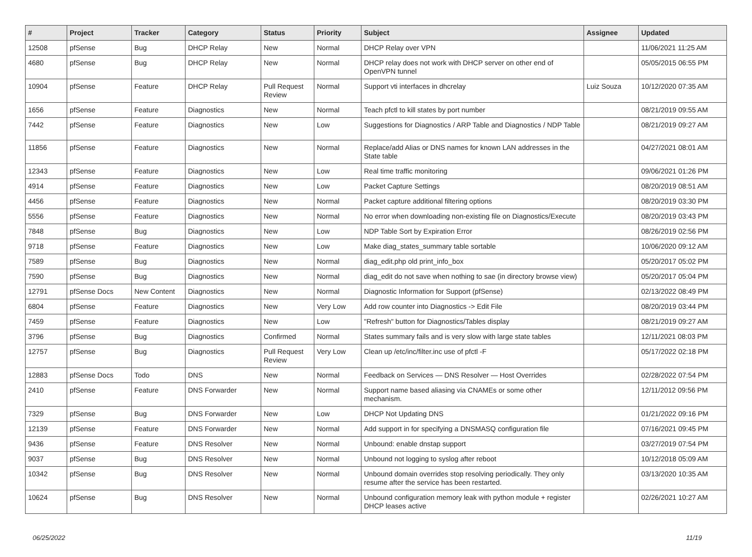| # | Project | Tracker | Category | Status | Priority | Subject | Assignee | Updated |
| --- | --- | --- | --- | --- | --- | --- | --- | --- |
| 12508 | pfSense | Bug | DHCP Relay | New | Normal | DHCP Relay over VPN | | 11/06/2021 11:25 AM |
| 4680 | pfSense | Bug | DHCP Relay | New | Normal | DHCP relay does not work with DHCP server on other end of OpenVPN tunnel | | 05/05/2015 06:55 PM |
| 10904 | pfSense | Feature | DHCP Relay | Pull Request Review | Normal | Support vti interfaces in dhcrelay | Luiz Souza | 10/12/2020 07:35 AM |
| 1656 | pfSense | Feature | Diagnostics | New | Normal | Teach pfctl to kill states by port number | | 08/21/2019 09:55 AM |
| 7442 | pfSense | Feature | Diagnostics | New | Low | Suggestions for Diagnostics / ARP Table and Diagnostics / NDP Table | | 08/21/2019 09:27 AM |
| 11856 | pfSense | Feature | Diagnostics | New | Normal | Replace/add Alias or DNS names for known LAN addresses in the State table | | 04/27/2021 08:01 AM |
| 12343 | pfSense | Feature | Diagnostics | New | Low | Real time traffic monitoring | | 09/06/2021 01:26 PM |
| 4914 | pfSense | Feature | Diagnostics | New | Low | Packet Capture Settings | | 08/20/2019 08:51 AM |
| 4456 | pfSense | Feature | Diagnostics | New | Normal | Packet capture additional filtering options | | 08/20/2019 03:30 PM |
| 5556 | pfSense | Feature | Diagnostics | New | Normal | No error when downloading non-existing file on Diagnostics/Execute | | 08/20/2019 03:43 PM |
| 7848 | pfSense | Bug | Diagnostics | New | Low | NDP Table Sort by Expiration Error | | 08/26/2019 02:56 PM |
| 9718 | pfSense | Feature | Diagnostics | New | Low | Make diag_states_summary table sortable | | 10/06/2020 09:12 AM |
| 7589 | pfSense | Bug | Diagnostics | New | Normal | diag_edit.php old print_info_box | | 05/20/2017 05:02 PM |
| 7590 | pfSense | Bug | Diagnostics | New | Normal | diag_edit do not save when nothing to sae (in directory browse view) | | 05/20/2017 05:04 PM |
| 12791 | pfSense Docs | New Content | Diagnostics | New | Normal | Diagnostic Information for Support (pfSense) | | 02/13/2022 08:49 PM |
| 6804 | pfSense | Feature | Diagnostics | New | Very Low | Add row counter into Diagnostics -> Edit File | | 08/20/2019 03:44 PM |
| 7459 | pfSense | Feature | Diagnostics | New | Low | "Refresh" button for Diagnostics/Tables display | | 08/21/2019 09:27 AM |
| 3796 | pfSense | Bug | Diagnostics | Confirmed | Normal | States summary fails and is very slow with large state tables | | 12/11/2021 08:03 PM |
| 12757 | pfSense | Bug | Diagnostics | Pull Request Review | Very Low | Clean up /etc/inc/filter.inc use of pfctl -F | | 05/17/2022 02:18 PM |
| 12883 | pfSense Docs | Todo | DNS | New | Normal | Feedback on Services — DNS Resolver — Host Overrides | | 02/28/2022 07:54 PM |
| 2410 | pfSense | Feature | DNS Forwarder | New | Normal | Support name based aliasing via CNAMEs or some other mechanism. | | 12/11/2012 09:56 PM |
| 7329 | pfSense | Bug | DNS Forwarder | New | Low | DHCP Not Updating DNS | | 01/21/2022 09:16 PM |
| 12139 | pfSense | Feature | DNS Forwarder | New | Normal | Add support in for specifying a DNSMASQ configuration file | | 07/16/2021 09:45 PM |
| 9436 | pfSense | Feature | DNS Resolver | New | Normal | Unbound: enable dnstap support | | 03/27/2019 07:54 PM |
| 9037 | pfSense | Bug | DNS Resolver | New | Normal | Unbound not logging to syslog after reboot | | 10/12/2018 05:09 AM |
| 10342 | pfSense | Bug | DNS Resolver | New | Normal | Unbound domain overrides stop resolving periodically. They only resume after the service has been restarted. | | 03/13/2020 10:35 AM |
| 10624 | pfSense | Bug | DNS Resolver | New | Normal | Unbound configuration memory leak with python module + register DHCP leases active | | 02/26/2021 10:27 AM |
06/25/2022 11/19